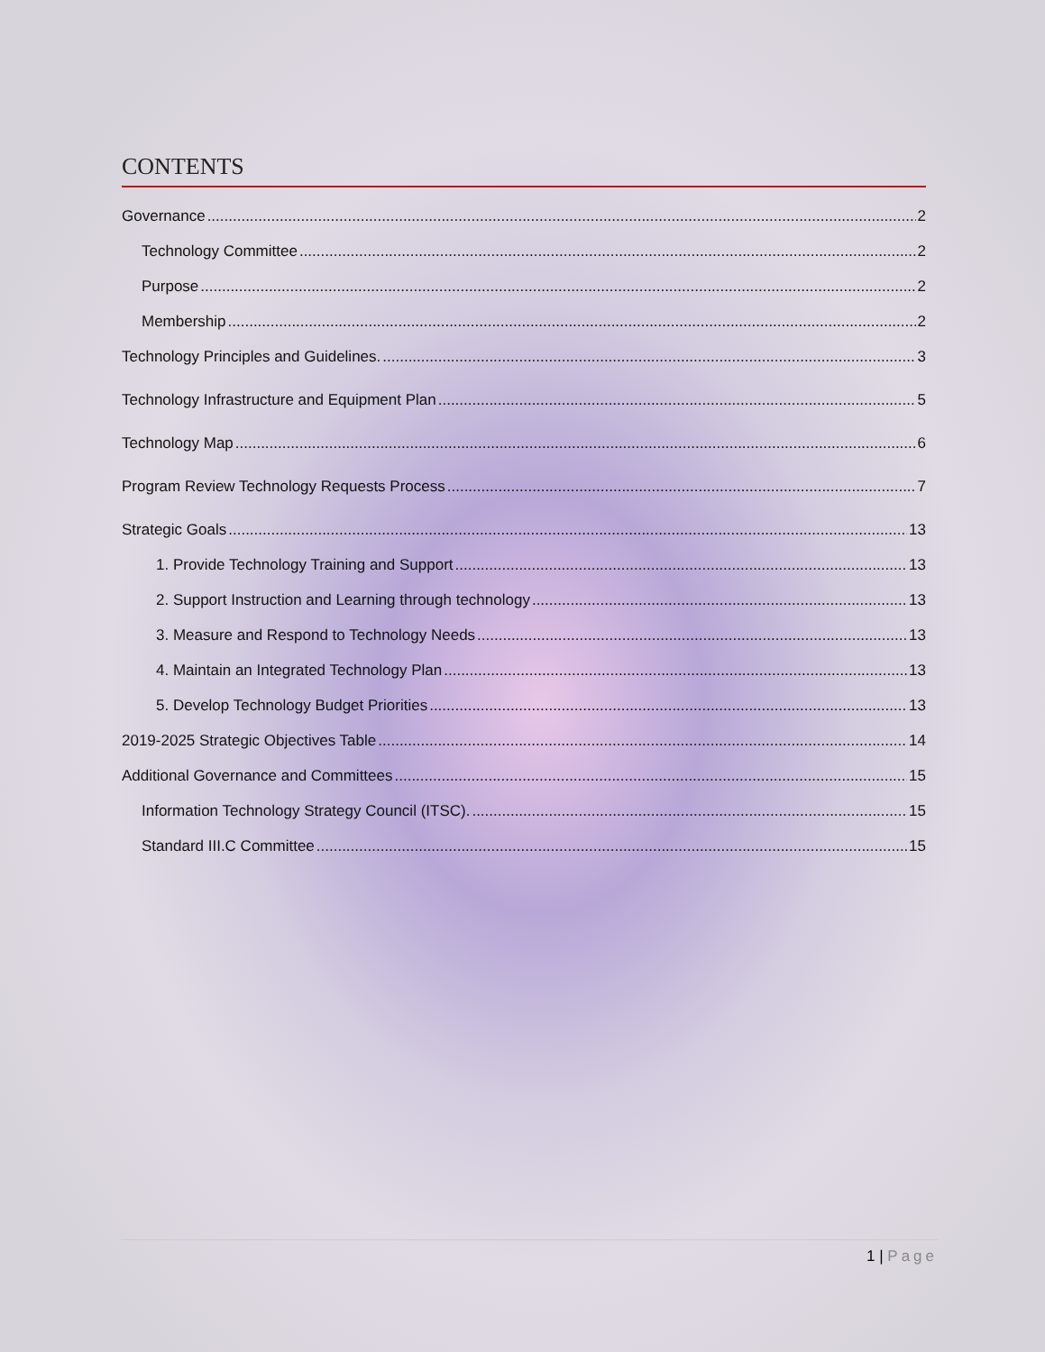CONTENTS
Governance 2
Technology Committee 2
Purpose 2
Membership 2
Technology Principles and Guidelines. 3
Technology Infrastructure and Equipment Plan 5
Technology Map 6
Program Review Technology Requests Process 7
Strategic Goals 13
1. Provide Technology Training and Support 13
2. Support Instruction and Learning through technology 13
3. Measure and Respond to Technology Needs 13
4. Maintain an Integrated Technology Plan 13
5. Develop Technology Budget Priorities 13
2019-2025 Strategic Objectives Table 14
Additional Governance and Committees 15
Information Technology Strategy Council (ITSC). 15
Standard III.C Committee 15
1 | Page